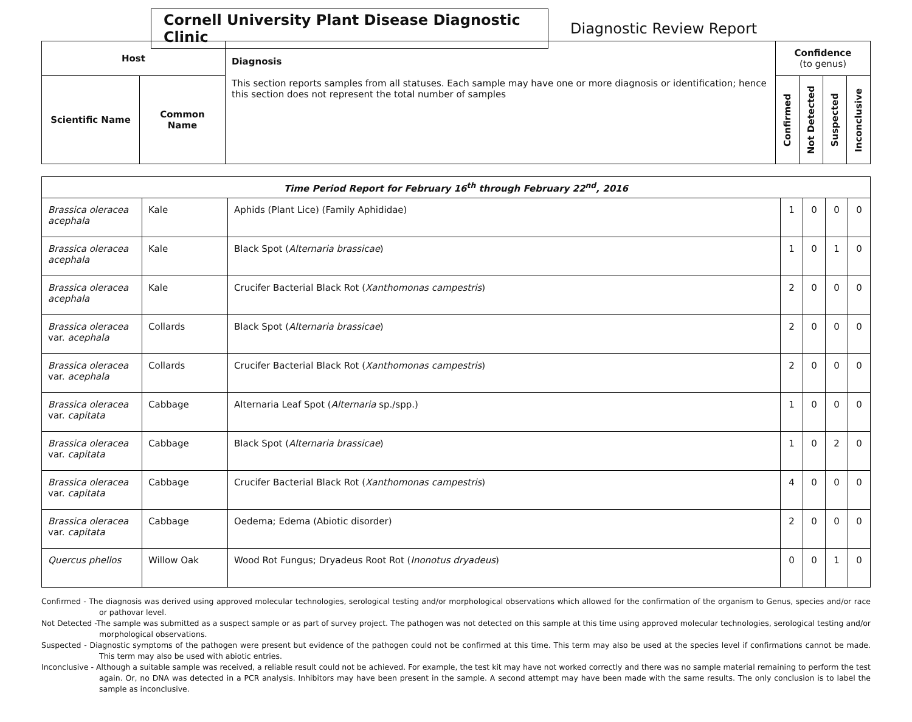Cornell University Plant Disease Diagnostic Clinic
Diagnostic Review Report
| Host | | Diagnosis This section reports samples from all statuses. Each sample may have one or more diagnosis or identification; hence this section does not represent the total number of samples | Confidence (to genus) | | | |
| --- | --- | --- | --- | --- | --- | --- |
| Scientific Name | Common Name | | Confirmed | Not Detected | Suspected | Inconclusive |
| Time Period Report for February 16<sup>th</sup> through February 22<sup>nd</sup>, 2016 | | | | | | |
| Brassica oleracea acephala | Kale | Aphids (Plant Lice) (Family Aphididae) | 1 | 0 | 0 | 0 |
| Brassica oleracea acephala | Kale | Black Spot ( Alternaria brassicae ) | 1 | 0 | 1 | 0 |
| Brassica oleracea acephala | Kale | Crucifer Bacterial Black Rot ( Xanthomonas campestris ) | 2 | 0 | 0 | 0 |
| Brassica oleracea var. acephala | Collards | Black Spot ( Alternaria brassicae ) | 2 | 0 | 0 | 0 |
| Brassica oleracea var. acephala | Collards | Crucifer Bacterial Black Rot ( Xanthomonas campestris ) | 2 | 0 | 0 | 0 |
| Brassica oleracea var. capitata | Cabbage | Alternaria Leaf Spot ( Alternaria sp./spp.) | 1 | 0 | 0 | 0 |
| Brassica oleracea var. capitata | Cabbage | Black Spot ( Alternaria brassicae ) | 1 | 0 | 2 | 0 |
| Brassica oleracea var. capitata | Cabbage | Crucifer Bacterial Black Rot ( Xanthomonas campestris ) | 4 | 0 | 0 | 0 |
| Brassica oleracea var. capitata | Cabbage | Oedema; Edema (Abiotic disorder) | 2 | 0 | 0 | 0 |
| Quercus phellos | Willow Oak | Wood Rot Fungus; Dryadeus Root Rot ( Inonotus dryadeus ) | 0 | 0 | 1 | 0 |
Confirmed - The diagnosis was derived using approved molecular technologies, serological testing and/or morphological observations which allowed for the confirmation of the organism to Genus, species and/or race or pathovar level.
Not Detected -The sample was submitted as a suspect sample or as part of survey project. The pathogen was not detected on this sample at this time using approved molecular technologies, serological testing and/or morphological observations.
Suspected - Diagnostic symptoms of the pathogen were present but evidence of the pathogen could not be confirmed at this time. This term may also be used at the species level if confirmations cannot be made. This term may also be used with abiotic entries.
Inconclusive - Although a suitable sample was received, a reliable result could not be achieved. For example, the test kit may have not worked correctly and there was no sample material remaining to perform the test again. Or, no DNA was detected in a PCR analysis. Inhibitors may have been present in the sample. A second attempt may have been made with the same results. The only conclusion is to label the sample as inconclusive.